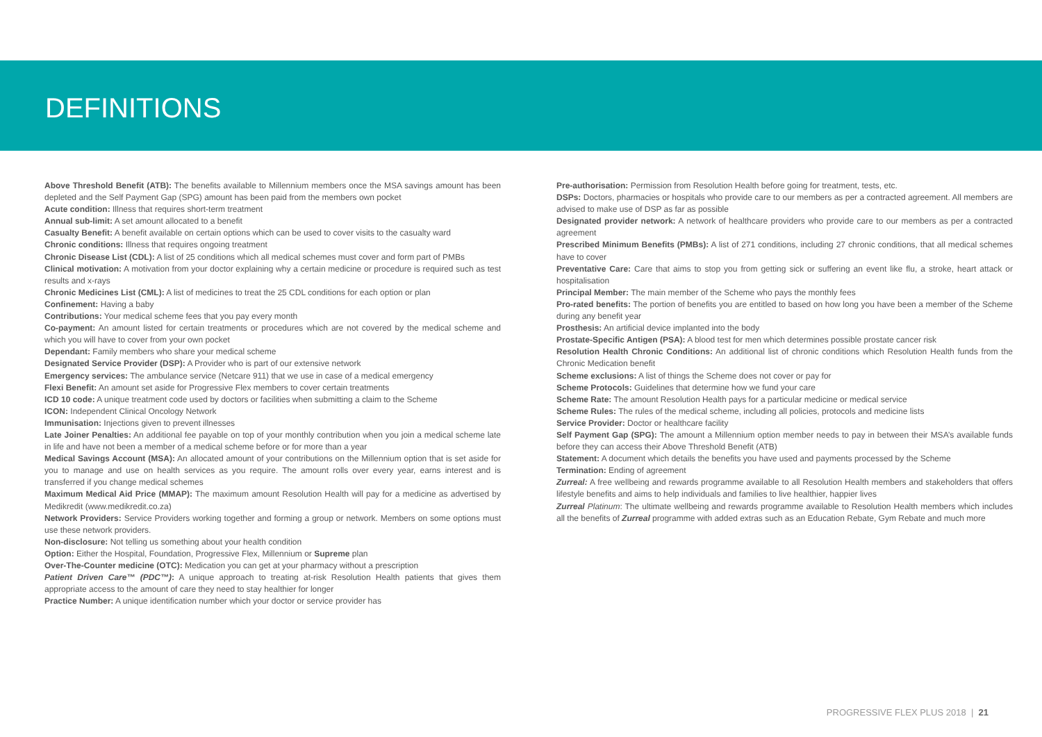DEFINITIONS
Above Threshold Benefit (ATB): The benefits available to Millennium members once the MSA savings amount has been depleted and the Self Payment Gap (SPG) amount has been paid from the members own pocket
Acute condition: Illness that requires short-term treatment
Annual sub-limit: A set amount allocated to a benefit
Casualty Benefit: A benefit available on certain options which can be used to cover visits to the casualty ward
Chronic conditions: Illness that requires ongoing treatment
Chronic Disease List (CDL): A list of 25 conditions which all medical schemes must cover and form part of PMBs
Clinical motivation: A motivation from your doctor explaining why a certain medicine or procedure is required such as test results and x-rays
Chronic Medicines List (CML): A list of medicines to treat the 25 CDL conditions for each option or plan
Confinement: Having a baby
Contributions: Your medical scheme fees that you pay every month
Co-payment: An amount listed for certain treatments or procedures which are not covered by the medical scheme and which you will have to cover from your own pocket
Dependant: Family members who share your medical scheme
Designated Service Provider (DSP): A Provider who is part of our extensive network
Emergency services: The ambulance service (Netcare 911) that we use in case of a medical emergency
Flexi Benefit: An amount set aside for Progressive Flex members to cover certain treatments
ICD 10 code: A unique treatment code used by doctors or facilities when submitting a claim to the Scheme
ICON: Independent Clinical Oncology Network
Immunisation: Injections given to prevent illnesses
Late Joiner Penalties: An additional fee payable on top of your monthly contribution when you join a medical scheme late in life and have not been a member of a medical scheme before or for more than a year
Medical Savings Account (MSA): An allocated amount of your contributions on the Millennium option that is set aside for you to manage and use on health services as you require. The amount rolls over every year, earns interest and is transferred if you change medical schemes
Maximum Medical Aid Price (MMAP): The maximum amount Resolution Health will pay for a medicine as advertised by Medikredit (www.medikredit.co.za)
Network Providers: Service Providers working together and forming a group or network. Members on some options must use these network providers.
Non-disclosure: Not telling us something about your health condition
Option: Either the Hospital, Foundation, Progressive Flex, Millennium or Supreme plan
Over-The-Counter medicine (OTC): Medication you can get at your pharmacy without a prescription
Patient Driven Care™ (PDC™): A unique approach to treating at-risk Resolution Health patients that gives them appropriate access to the amount of care they need to stay healthier for longer
Practice Number: A unique identification number which your doctor or service provider has
Pre-authorisation: Permission from Resolution Health before going for treatment, tests, etc.
DSPs: Doctors, pharmacies or hospitals who provide care to our members as per a contracted agreement. All members are advised to make use of DSP as far as possible
Designated provider network: A network of healthcare providers who provide care to our members as per a contracted agreement
Prescribed Minimum Benefits (PMBs): A list of 271 conditions, including 27 chronic conditions, that all medical schemes have to cover
Preventative Care: Care that aims to stop you from getting sick or suffering an event like flu, a stroke, heart attack or hospitalisation
Principal Member: The main member of the Scheme who pays the monthly fees
Pro-rated benefits: The portion of benefits you are entitled to based on how long you have been a member of the Scheme during any benefit year
Prosthesis: An artificial device implanted into the body
Prostate-Specific Antigen (PSA): A blood test for men which determines possible prostate cancer risk
Resolution Health Chronic Conditions: An additional list of chronic conditions which Resolution Health funds from the Chronic Medication benefit
Scheme exclusions: A list of things the Scheme does not cover or pay for
Scheme Protocols: Guidelines that determine how we fund your care
Scheme Rate: The amount Resolution Health pays for a particular medicine or medical service
Scheme Rules: The rules of the medical scheme, including all policies, protocols and medicine lists
Service Provider: Doctor or healthcare facility
Self Payment Gap (SPG): The amount a Millennium option member needs to pay in between their MSA’s available funds before they can access their Above Threshold Benefit (ATB)
Statement: A document which details the benefits you have used and payments processed by the Scheme
Termination: Ending of agreement
Zurreal: A free wellbeing and rewards programme available to all Resolution Health members and stakeholders that offers lifestyle benefits and aims to help individuals and families to live healthier, happier lives
Zurreal Platinum: The ultimate wellbeing and rewards programme available to Resolution Health members which includes all the benefits of Zurreal programme with added extras such as an Education Rebate, Gym Rebate and much more
PROGRESSIVE FLEX PLUS 2018 | 21